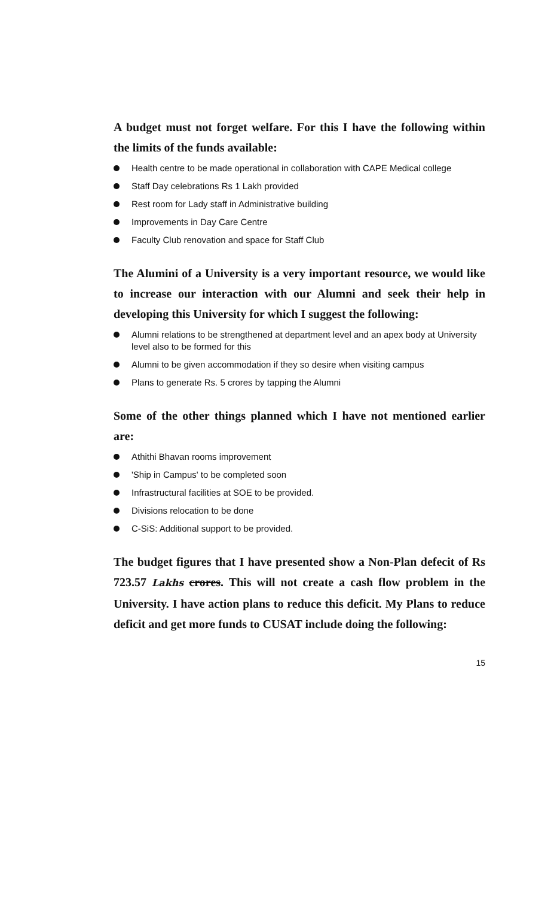A budget must not forget welfare. For this I have the following within the limits of the funds available:
Health centre to be made operational in collaboration with CAPE Medical college
Staff Day celebrations Rs 1 Lakh provided
Rest room for Lady staff in Administrative building
Improvements in Day Care Centre
Faculty Club renovation and space for Staff Club
The Alumini of a University is a very important resource, we would like to increase our interaction with our Alumni and seek their help in developing this University for which I suggest the following:
Alumni relations to be strengthened at department level and an apex body at University level also to be formed for this
Alumni to be given accommodation if they so desire when visiting campus
Plans to generate Rs. 5 crores by tapping the Alumni
Some of the other things planned which I have not mentioned earlier are:
Athithi Bhavan rooms improvement
'Ship in Campus' to be completed soon
Infrastructural facilities at SOE to be provided.
Divisions relocation to be done
C-SiS: Additional support to be provided.
The budget figures that I have presented show a Non-Plan defecit of Rs 723.57 Lakhs crores. This will not create a cash flow problem in the University. I have action plans to reduce this deficit. My Plans to reduce deficit and get more funds to CUSAT include doing the following:
15